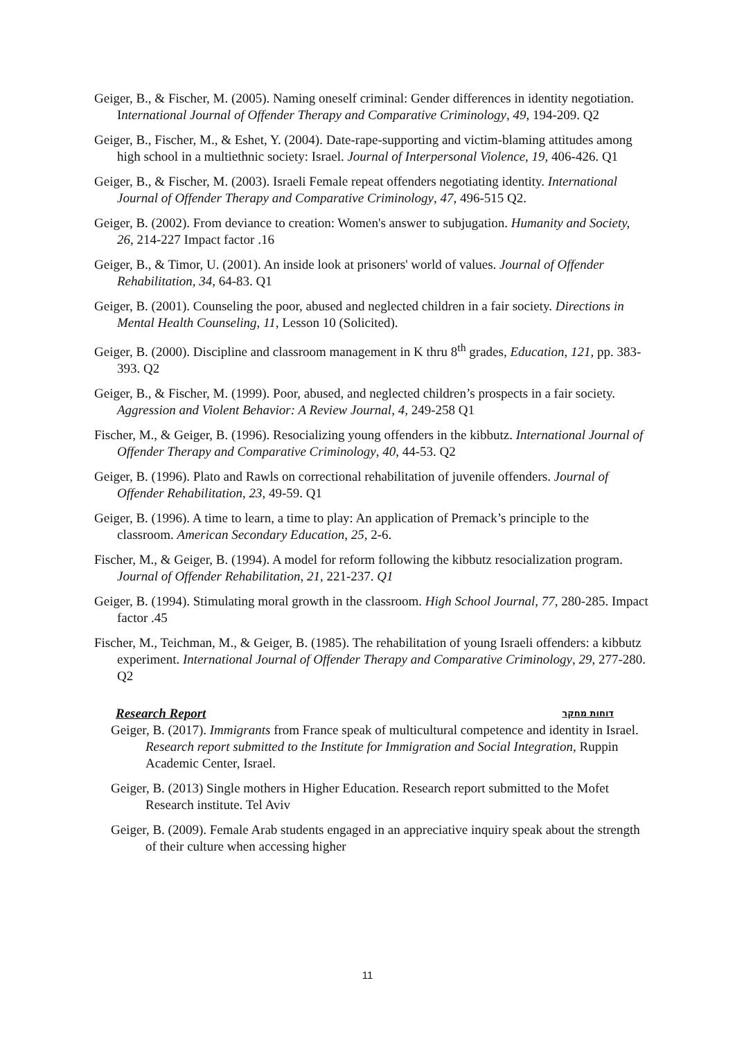Geiger, B., & Fischer, M. (2005). Naming oneself criminal: Gender differences in identity negotiation. International Journal of Offender Therapy and Comparative Criminology, 49, 194-209. Q2
Geiger, B., Fischer, M., & Eshet, Y. (2004). Date-rape-supporting and victim-blaming attitudes among high school in a multiethnic society: Israel. Journal of Interpersonal Violence, 19, 406-426. Q1
Geiger, B., & Fischer, M. (2003). Israeli Female repeat offenders negotiating identity. International Journal of Offender Therapy and Comparative Criminology, 47, 496-515 Q2.
Geiger, B. (2002). From deviance to creation: Women's answer to subjugation. Humanity and Society, 26, 214-227 Impact factor .16
Geiger, B., & Timor, U. (2001). An inside look at prisoners' world of values. Journal of Offender Rehabilitation, 34, 64-83. Q1
Geiger, B. (2001). Counseling the poor, abused and neglected children in a fair society. Directions in Mental Health Counseling, 11, Lesson 10 (Solicited).
Geiger, B. (2000). Discipline and classroom management in K thru 8<sup>th</sup> grades, Education, 121, pp. 383-393. Q2
Geiger, B., & Fischer, M. (1999). Poor, abused, and neglected children’s prospects in a fair society. Aggression and Violent Behavior: A Review Journal, 4, 249-258 Q1
Fischer, M., & Geiger, B. (1996). Resocializing young offenders in the kibbutz. International Journal of Offender Therapy and Comparative Criminology, 40, 44-53. Q2
Geiger, B. (1996). Plato and Rawls on correctional rehabilitation of juvenile offenders. Journal of Offender Rehabilitation, 23, 49-59. Q1
Geiger, B. (1996). A time to learn, a time to play: An application of Premack’s principle to the classroom. American Secondary Education, 25, 2-6.
Fischer, M., & Geiger, B. (1994). A model for reform following the kibbutz resocialization program. Journal of Offender Rehabilitation, 21, 221-237. Q1
Geiger, B. (1994). Stimulating moral growth in the classroom. High School Journal, 77, 280-285. Impact factor .45
Fischer, M., Teichman, M., & Geiger, B. (1985). The rehabilitation of young Israeli offenders: a kibbutz experiment. International Journal of Offender Therapy and Comparative Criminology, 29, 277-280. Q2
Research Report דוחות מחקר
Geiger, B. (2017). Immigrants from France speak of multicultural competence and identity in Israel. Research report submitted to the Institute for Immigration and Social Integration, Ruppin Academic Center, Israel.
Geiger, B. (2013) Single mothers in Higher Education. Research report submitted to the Mofet Research institute. Tel Aviv
Geiger, B. (2009). Female Arab students engaged in an appreciative inquiry speak about the strength of their culture when accessing higher
11